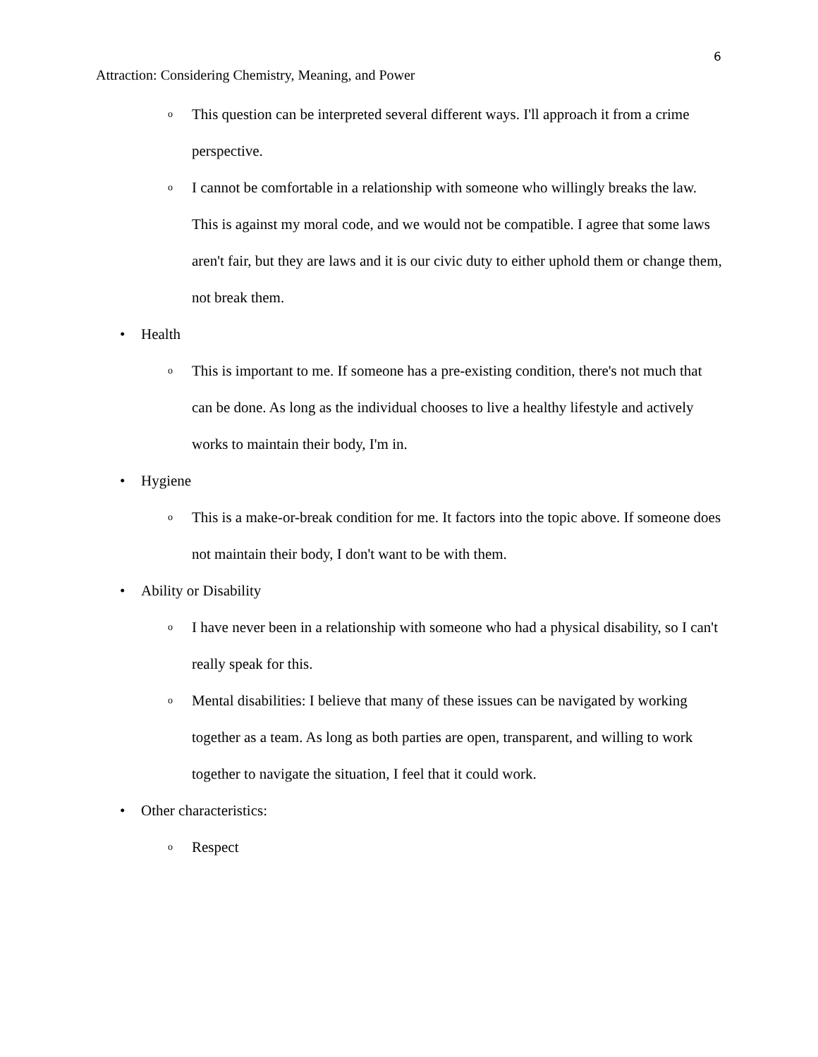6
Attraction: Considering Chemistry, Meaning, and Power
o This question can be interpreted several different ways. I'll approach it from a crime perspective.
o I cannot be comfortable in a relationship with someone who willingly breaks the law. This is against my moral code, and we would not be compatible. I agree that some laws aren't fair, but they are laws and it is our civic duty to either uphold them or change them, not break them.
• Health
o This is important to me. If someone has a pre-existing condition, there's not much that can be done. As long as the individual chooses to live a healthy lifestyle and actively works to maintain their body, I'm in.
• Hygiene
o This is a make-or-break condition for me. It factors into the topic above. If someone does not maintain their body, I don't want to be with them.
• Ability or Disability
o I have never been in a relationship with someone who had a physical disability, so I can't really speak for this.
o Mental disabilities: I believe that many of these issues can be navigated by working together as a team. As long as both parties are open, transparent, and willing to work together to navigate the situation, I feel that it could work.
• Other characteristics:
o Respect